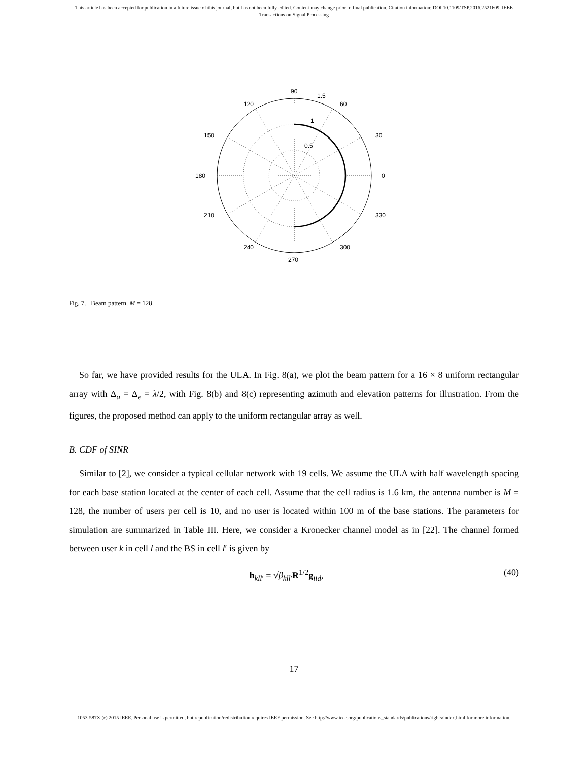This article has been accepted for publication in a future issue of this journal, but has not been fully edited. Content may change prior to final publication. Citation information: DOI 10.1109/TSP.2016.2521609, IEEE
Transactions on Signal Processing
90
1.5
120
60
1
150
30
0.5
180
0
210
330
240
300
270
Fig. 7. Beam pattern. M = 128.
So far, we have provided results for the ULA. In Fig. 8(a), we plot the beam pattern for a 16 × 8 uniform rectangular array with Δ<sub>a</sub> = Δ<sub>e</sub> = λ/2, with Fig. 8(b) and 8(c) representing azimuth and elevation patterns for illustration. From the figures, the proposed method can apply to the uniform rectangular array as well.
B. CDF of SINR
Similar to [2], we consider a typical cellular network with 19 cells. We assume the ULA with half wavelength spacing for each base station located at the center of each cell. Assume that the cell radius is 1.6 km, the antenna number is M = 128, the number of users per cell is 10, and no user is located within 100 m of the base stations. The parameters for simulation are summarized in Table III. Here, we consider a Kronecker channel model as in [22]. The channel formed between user k in cell l and the BS in cell l′ is given by
h<sub>kll′</sub> = √β<sub>kll′</sub>R<sup>1/2</sup>g<sub>iid</sub>, (40)
17
1053-587X (c) 2015 IEEE. Personal use is permitted, but republication/redistribution requires IEEE permission. See http://www.ieee.org/publications_standards/publications/rights/index.html for more information.